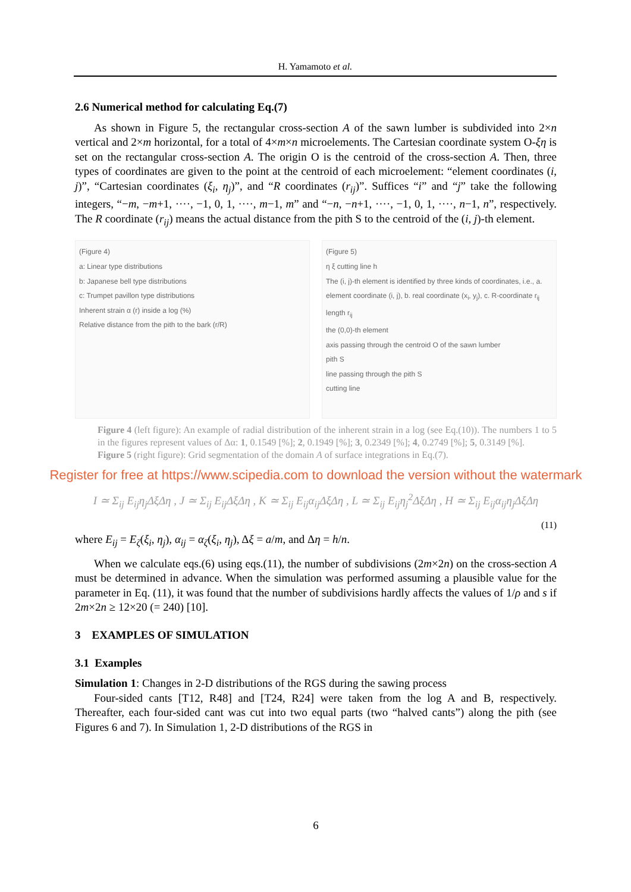H. Yamamoto et al.
2.6 Numerical method for calculating Eq.(7)
As shown in Figure 5, the rectangular cross-section A of the sawn lumber is subdivided into 2×n vertical and 2×m horizontal, for a total of 4×m×n microelements. The Cartesian coordinate system O-ξη is set on the rectangular cross-section A. The origin O is the centroid of the cross-section A. Then, three types of coordinates are given to the point at the centroid of each microelement: “element coordinates (i, j)”, “Cartesian coordinates (ξ<sub>i</sub>, η<sub>j</sub>)”, and “R coordinates (r<sub>ij</sub>)”. Suffices “i” and “j” take the following integers, “−m, −m+1, ····, −1, 0, 1, ····, m−1, m” and “−n, −n+1, ····, −1, 0, 1, ····, n−1, n”, respectively. The R coordinate (r<sub>ij</sub>) means the actual distance from the pith S to the centroid of the (i, j)-th element.
(Figure 4)
a: Linear type distributions
b: Japanese bell type distributions
c: Trumpet pavillon type distributions
Inherent strain α (r) inside a log (%)
Relative distance from the pith to the bark (r/R)
(Figure 5)
η ξ cutting line h
The (i, j)-th element is identified by three kinds of coordinates, i.e., a. element coordinate (i, j), b. real coordinate (x<sub>i</sub>, y<sub>j</sub>), c. R-coordinate r<sub>ij</sub>
length r<sub>ij</sub>
the (0,0)-th element
axis passing through the centroid O of the sawn lumber
pith S
line passing through the pith S
cutting line
Figure 4 (left figure): An example of radial distribution of the inherent strain in a log (see Eq.(10)). The numbers 1 to 5 in the figures represent values of Δα: 1, 0.1549 [%]; 2, 0.1949 [%]; 3, 0.2349 [%]; 4, 0.2749 [%]; 5, 0.3149 [%].
Figure 5 (right figure): Grid segmentation of the domain A of surface integrations in Eq.(7).
Register for free at https://www.scipedia.com to download the version without the watermark
I ≃ Σ<sub>ij</sub> E<sub>ij</sub>η<sub>j</sub>ΔξΔη , J ≃ Σ<sub>ij</sub> E<sub>ij</sub>ΔξΔη , K ≃ Σ<sub>ij</sub> E<sub>ij</sub>α<sub>ij</sub>ΔξΔη , L ≃ Σ<sub>ij</sub> E<sub>ij</sub>η<sub>j</sub><sup>2</sup>ΔξΔη , H ≃ Σ<sub>ij</sub> E<sub>ij</sub>α<sub>ij</sub>η<sub>j</sub>ΔξΔη
(11)
where E<sub>ij</sub> = E<sub>ζ</sub>(ξ<sub>i</sub>, η<sub>j</sub>), α<sub>ij</sub> = α<sub>ζ</sub>(ξ<sub>i</sub>, η<sub>j</sub>), Δξ = a/m, and Δη = h/n.
When we calculate eqs.(6) using eqs.(11), the number of subdivisions (2m×2n) on the cross-section A must be determined in advance. When the simulation was performed assuming a plausible value for the parameter in Eq. (11), it was found that the number of subdivisions hardly affects the values of 1/ρ and s if 2m×2n ≥ 12×20 (= 240) [10].
3 EXAMPLES OF SIMULATION
3.1 Examples
Simulation 1: Changes in 2-D distributions of the RGS during the sawing process
Four-sided cants [T12, R48] and [T24, R24] were taken from the log A and B, respectively. Thereafter, each four-sided cant was cut into two equal parts (two “halved cants”) along the pith (see Figures 6 and 7). In Simulation 1, 2-D distributions of the RGS in
6